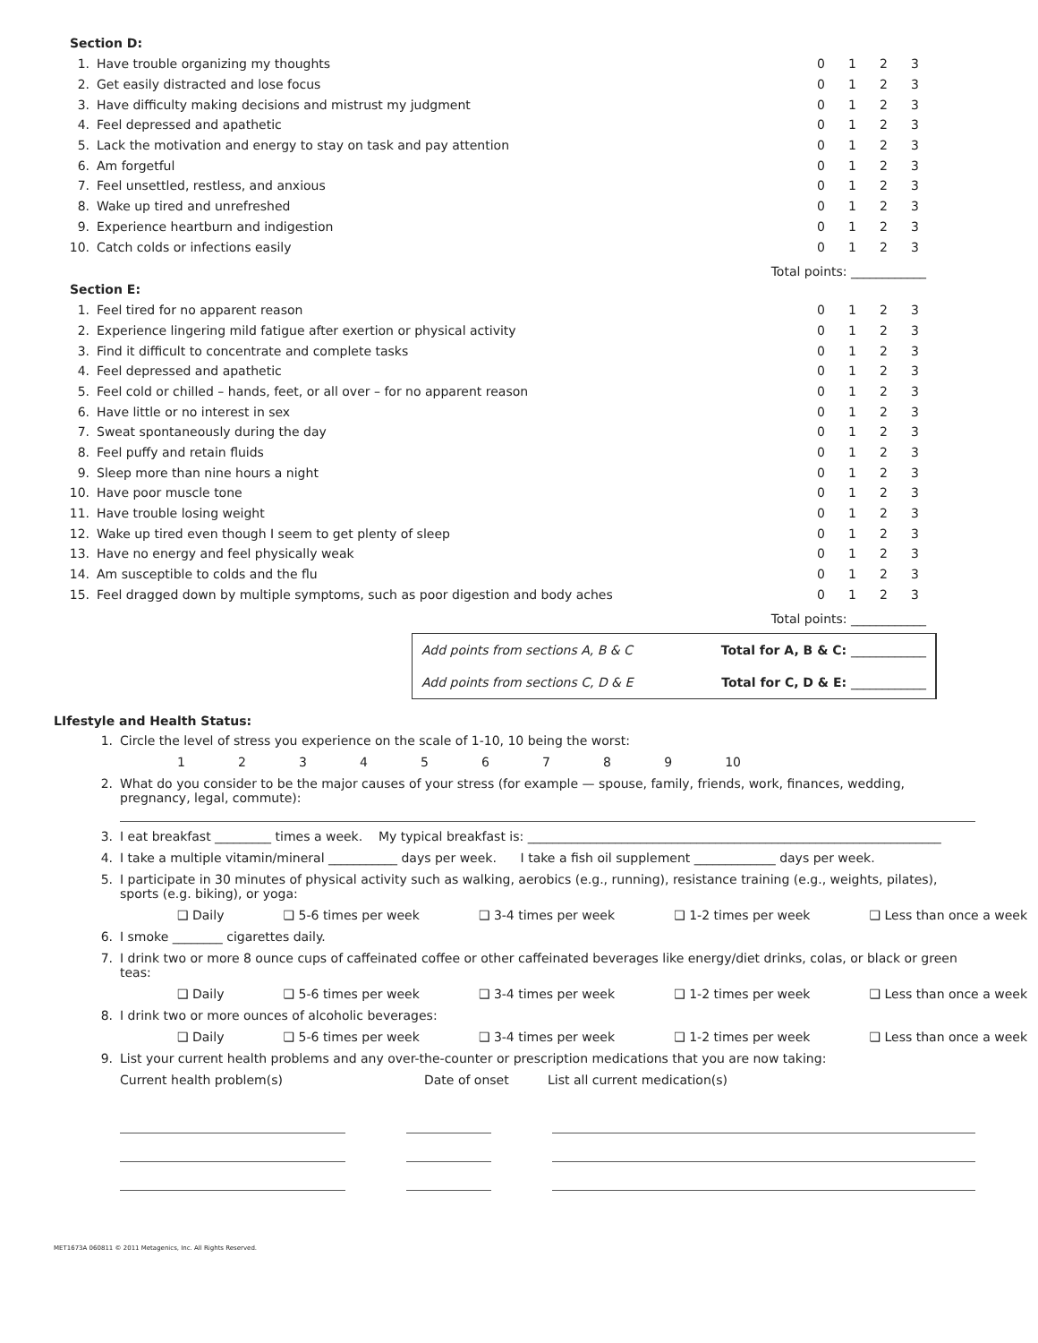Section D:
| 1. | Have trouble organizing my thoughts | 0 | 1 | 2 | 3 |
| 2. | Get easily distracted and lose focus | 0 | 1 | 2 | 3 |
| 3. | Have difficulty making decisions and mistrust my judgment | 0 | 1 | 2 | 3 |
| 4. | Feel depressed and apathetic | 0 | 1 | 2 | 3 |
| 5. | Lack the motivation and energy to stay on task and pay attention | 0 | 1 | 2 | 3 |
| 6. | Am forgetful | 0 | 1 | 2 | 3 |
| 7. | Feel unsettled, restless, and anxious | 0 | 1 | 2 | 3 |
| 8. | Wake up tired and unrefreshed | 0 | 1 | 2 | 3 |
| 9. | Experience heartburn and indigestion | 0 | 1 | 2 | 3 |
| 10. | Catch colds or infections easily | 0 | 1 | 2 | 3 |
Total points: ____________
Section E:
| 1. | Feel tired for no apparent reason | 0 | 1 | 2 | 3 |
| 2. | Experience lingering mild fatigue after exertion or physical activity | 0 | 1 | 2 | 3 |
| 3. | Find it difficult to concentrate and complete tasks | 0 | 1 | 2 | 3 |
| 4. | Feel depressed and apathetic | 0 | 1 | 2 | 3 |
| 5. | Feel cold or chilled – hands, feet, or all over – for no apparent reason | 0 | 1 | 2 | 3 |
| 6. | Have little or no interest in sex | 0 | 1 | 2 | 3 |
| 7. | Sweat spontaneously during the day | 0 | 1 | 2 | 3 |
| 8. | Feel puffy and retain fluids | 0 | 1 | 2 | 3 |
| 9. | Sleep more than nine hours a night | 0 | 1 | 2 | 3 |
| 10. | Have poor muscle tone | 0 | 1 | 2 | 3 |
| 11. | Have trouble losing weight | 0 | 1 | 2 | 3 |
| 12. | Wake up tired even though I seem to get plenty of sleep | 0 | 1 | 2 | 3 |
| 13. | Have no energy and feel physically weak | 0 | 1 | 2 | 3 |
| 14. | Am susceptible to colds and the flu | 0 | 1 | 2 | 3 |
| 15. | Feel dragged down by multiple symptoms, such as poor digestion and body aches | 0 | 1 | 2 | 3 |
Total points: ____________
Add points from sections A, B & C Total for A, B & C: ____________
Add points from sections C, D & E Total for C, D & E: ____________
LIfestyle and Health Status:
1. Circle the level of stress you experience on the scale of 1-10, 10 being the worst:
1 2 3 4 5 6 7 8 9 10
2. What do you consider to be the major causes of your stress (for example — spouse, family, friends, work, finances, wedding, pregnancy, legal, commute):
3. I eat breakfast _________ times a week. My typical breakfast is: __________________________________________________________________
4. I take a multiple vitamin/mineral ___________ days per week. I take a fish oil supplement _____________ days per week.
5. I participate in 30 minutes of physical activity such as walking, aerobics (e.g., running), resistance training (e.g., weights, pilates), sports (e.g. biking), or yoga:
❑ Daily ❑ 5-6 times per week ❑ 3-4 times per week ❑ 1-2 times per week ❑ Less than once a week
6. I smoke ________ cigarettes daily.
7. I drink two or more 8 ounce cups of caffeinated coffee or other caffeinated beverages like energy/diet drinks, colas, or black or green teas:
❑ Daily ❑ 5-6 times per week ❑ 3-4 times per week ❑ 1-2 times per week ❑ Less than once a week
8. I drink two or more ounces of alcoholic beverages:
❑ Daily ❑ 5-6 times per week ❑ 3-4 times per week ❑ 1-2 times per week ❑ Less than once a week
9. List your current health problems and any over-the-counter or prescription medications that you are now taking:
Current health problem(s) Date of onset List all current medication(s)
MET1673A 060811 © 2011 Metagenics, Inc. All Rights Reserved.